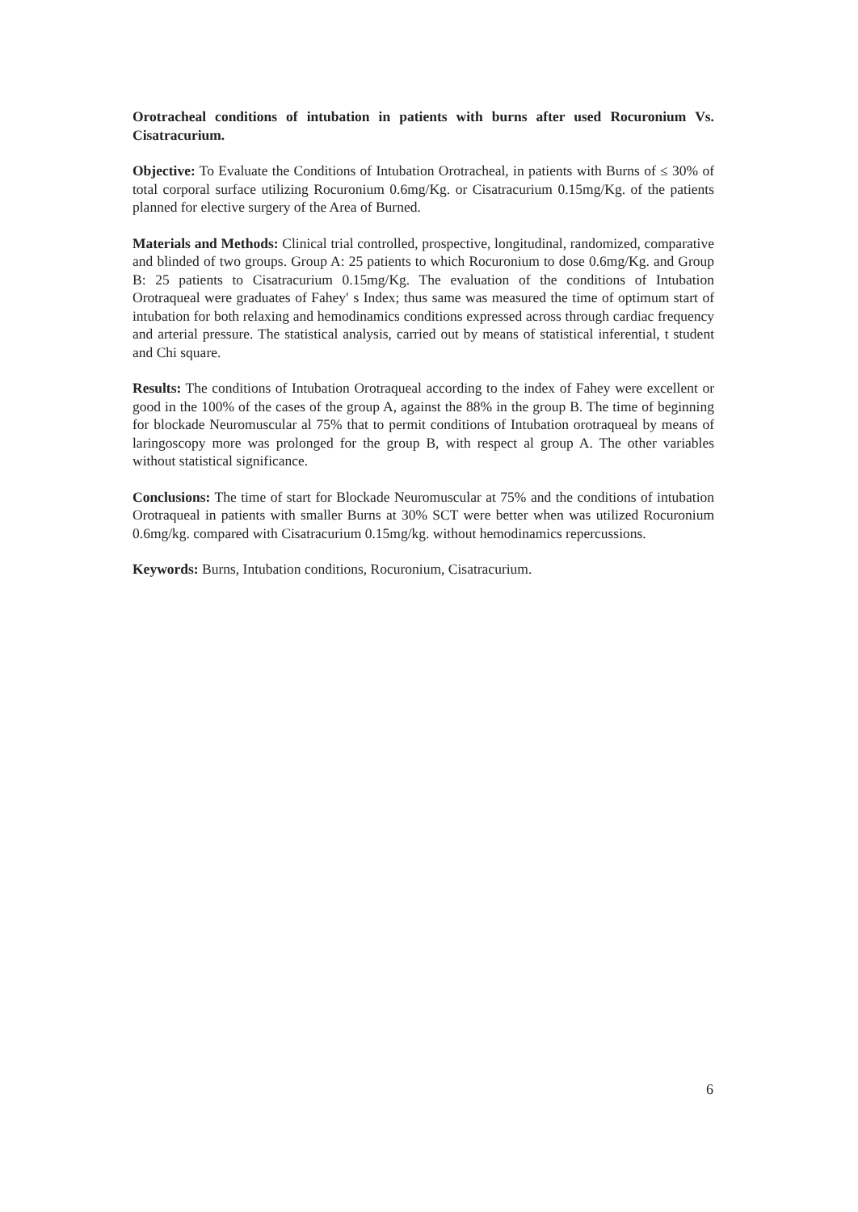Orotracheal conditions of intubation in patients with burns after used Rocuronium Vs. Cisatracurium.
Objective: To Evaluate the Conditions of Intubation Orotracheal, in patients with Burns of ≤ 30% of total corporal surface utilizing Rocuronium 0.6mg/Kg. or Cisatracurium 0.15mg/Kg. of the patients planned for elective surgery of the Area of Burned.
Materials and Methods: Clinical trial controlled, prospective, longitudinal, randomized, comparative and blinded of two groups. Group A: 25 patients to which Rocuronium to dose 0.6mg/Kg. and Group B: 25 patients to Cisatracurium 0.15mg/Kg. The evaluation of the conditions of Intubation Orotraqueal were graduates of Fahey′ s Index; thus same was measured the time of optimum start of intubation for both relaxing and hemodinamics conditions expressed across through cardiac frequency and arterial pressure. The statistical analysis, carried out by means of statistical inferential, t student and Chi square.
Results: The conditions of Intubation Orotraqueal according to the index of Fahey were excellent or good in the 100% of the cases of the group A, against the 88% in the group B. The time of beginning for blockade Neuromuscular al 75% that to permit conditions of Intubation orotraqueal by means of laringoscopy more was prolonged for the group B, with respect al group A. The other variables without statistical significance.
Conclusions: The time of start for Blockade Neuromuscular at 75% and the conditions of intubation Orotraqueal in patients with smaller Burns at 30% SCT were better when was utilized Rocuronium 0.6mg/kg. compared with Cisatracurium 0.15mg/kg. without hemodinamics repercussions.
Keywords: Burns, Intubation conditions, Rocuronium, Cisatracurium.
6